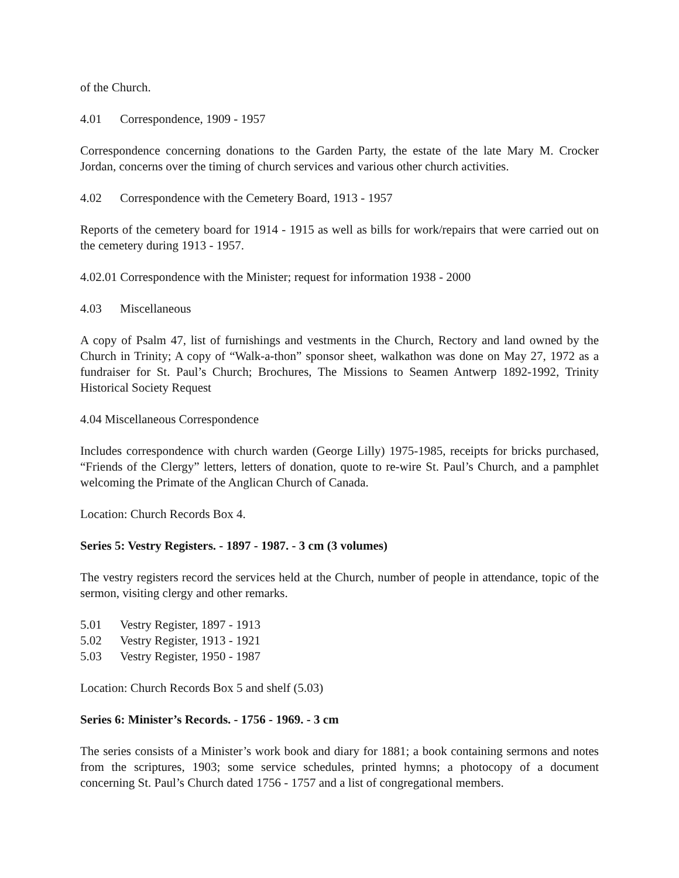of the Church.
4.01 Correspondence, 1909 - 1957
Correspondence concerning donations to the Garden Party, the estate of the late Mary M. Crocker Jordan, concerns over the timing of church services and various other church activities.
4.02 Correspondence with the Cemetery Board, 1913 - 1957
Reports of the cemetery board for 1914 - 1915 as well as bills for work/repairs that were carried out on the cemetery during 1913 - 1957.
4.02.01 Correspondence with the Minister; request for information 1938 - 2000
4.03 Miscellaneous
A copy of Psalm 47, list of furnishings and vestments in the Church, Rectory and land owned by the Church in Trinity; A copy of “Walk-a-thon” sponsor sheet, walkathon was done on May 27, 1972 as a fundraiser for St. Paul’s Church; Brochures, The Missions to Seamen Antwerp 1892-1992, Trinity Historical Society Request
4.04 Miscellaneous Correspondence
Includes correspondence with church warden (George Lilly) 1975-1985, receipts for bricks purchased, “Friends of the Clergy” letters, letters of donation, quote to re-wire St. Paul’s Church, and a pamphlet welcoming the Primate of the Anglican Church of Canada.
Location: Church Records Box 4.
Series 5: Vestry Registers. - 1897 - 1987. - 3 cm (3 volumes)
The vestry registers record the services held at the Church, number of people in attendance, topic of the sermon, visiting clergy and other remarks.
5.01 Vestry Register, 1897 - 1913
5.02 Vestry Register, 1913 - 1921
5.03 Vestry Register, 1950 - 1987
Location: Church Records Box 5 and shelf (5.03)
Series 6: Minister’s Records. - 1756 - 1969. - 3 cm
The series consists of a Minister’s work book and diary for 1881; a book containing sermons and notes from the scriptures, 1903; some service schedules, printed hymns; a photocopy of a document concerning St. Paul’s Church dated 1756 - 1757 and a list of congregational members.